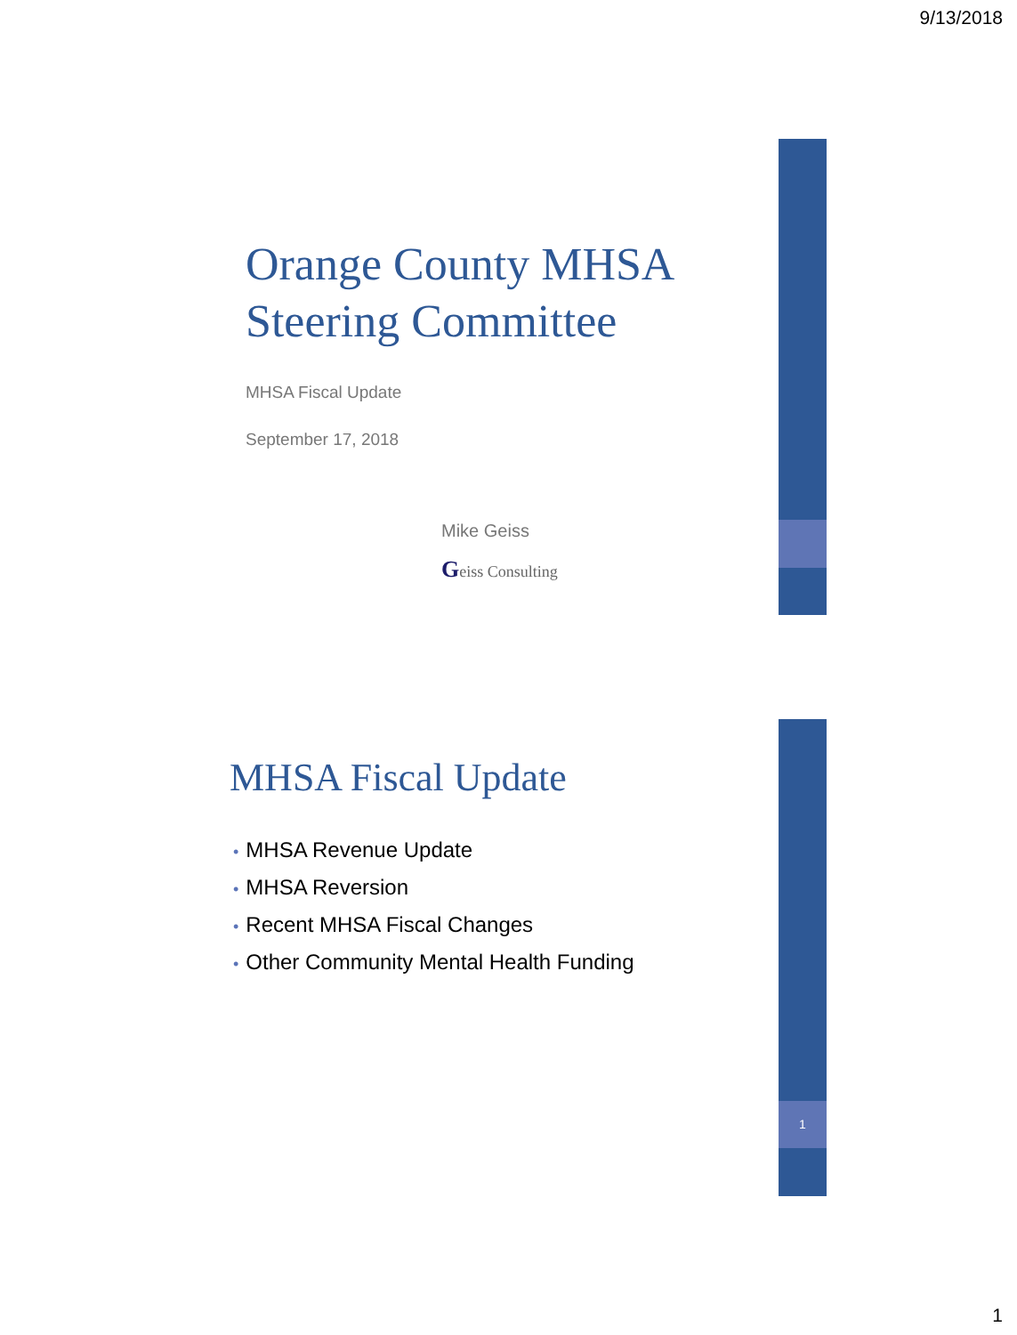9/13/2018
Orange County MHSA
Steering Committee
MHSA Fiscal Update
September 17, 2018
Mike Geiss
Geiss Consulting
1
MHSA Fiscal Update
• MHSA Revenue Update
• MHSA Reversion
• Recent MHSA Fiscal Changes
• Other Community Mental Health Funding
1